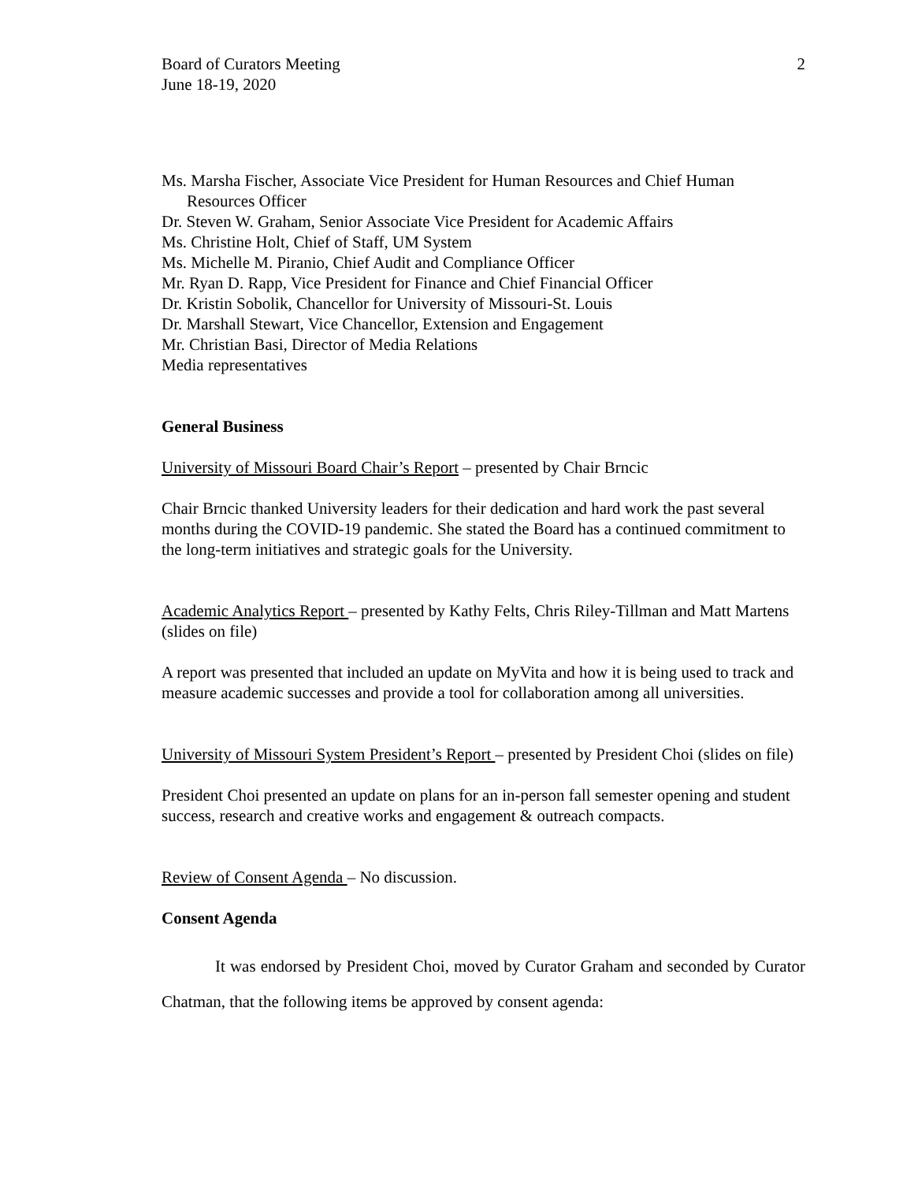Board of Curators Meeting
June 18-19, 2020
2
Ms. Marsha Fischer, Associate Vice President for Human Resources and Chief Human
Resources Officer
Dr. Steven W. Graham, Senior Associate Vice President for Academic Affairs
Ms. Christine Holt, Chief of Staff, UM System
Ms. Michelle M. Piranio, Chief Audit and Compliance Officer
Mr. Ryan D. Rapp, Vice President for Finance and Chief Financial Officer
Dr. Kristin Sobolik, Chancellor for University of Missouri-St. Louis
Dr. Marshall Stewart, Vice Chancellor, Extension and Engagement
Mr. Christian Basi, Director of Media Relations
Media representatives
General Business
University of Missouri Board Chair’s Report – presented by Chair Brncic
Chair Brncic thanked University leaders for their dedication and hard work the past several months during the COVID-19 pandemic. She stated the Board has a continued commitment to the long-term initiatives and strategic goals for the University.
Academic Analytics Report – presented by Kathy Felts, Chris Riley-Tillman and Matt Martens (slides on file)
A report was presented that included an update on MyVita and how it is being used to track and measure academic successes and provide a tool for collaboration among all universities.
University of Missouri System President’s Report – presented by President Choi (slides on file)
President Choi presented an update on plans for an in-person fall semester opening and student success, research and creative works and engagement & outreach compacts.
Review of Consent Agenda – No discussion.
Consent Agenda
It was endorsed by President Choi, moved by Curator Graham and seconded by Curator Chatman, that the following items be approved by consent agenda: